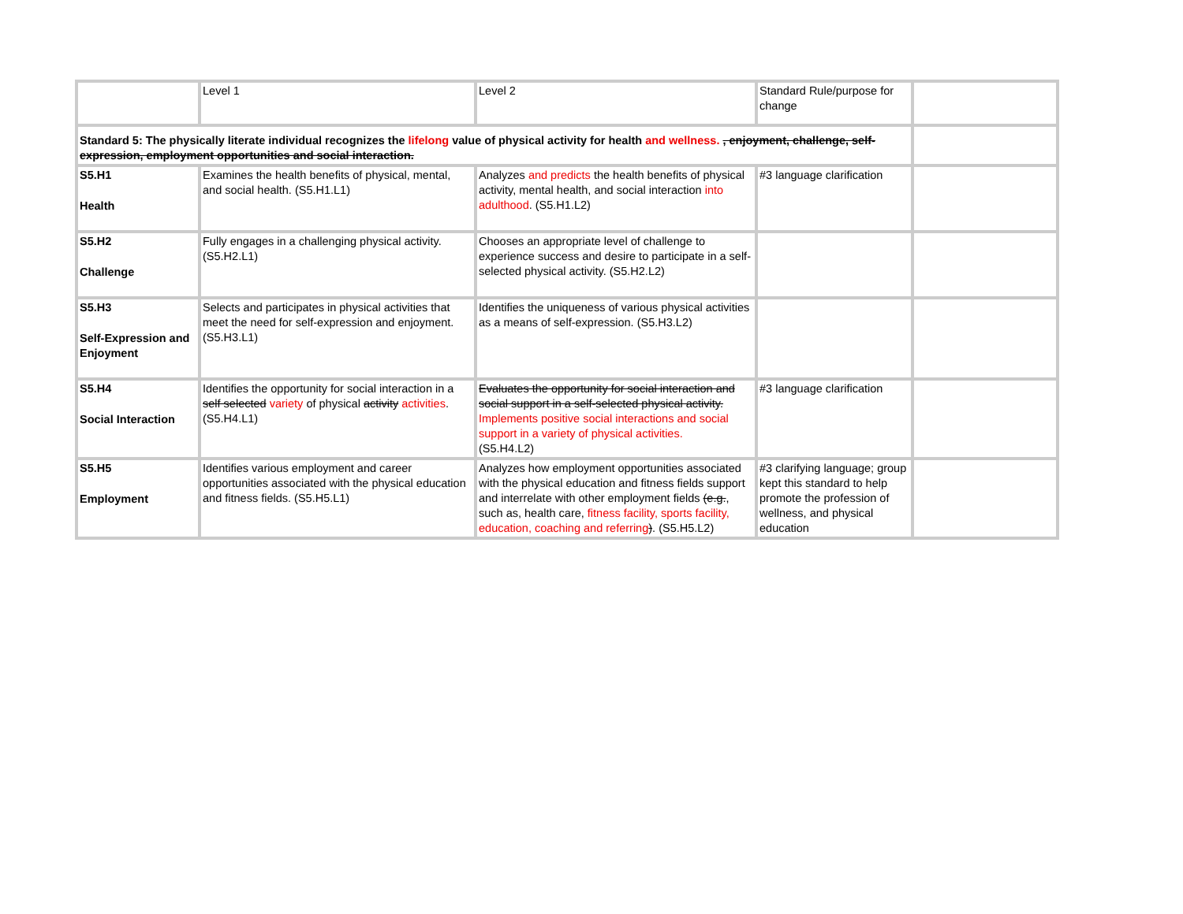| | Level 1 | Level 2 | Standard Rule/purpose for change | |
| Standard 5: The physically literate individual recognizes the lifelong value of physical activity for health and wellness. , enjoyment, challenge, self-expression, employment opportunities and social interaction. | | | | |
| S5.H1 Health | Examines the health benefits of physical, mental, and social health. (S5.H1.L1) | Analyzes and predicts the health benefits of physical activity, mental health, and social interaction into adulthood . (S5.H1.L2) | #3 language clarification | |
| S5.H2 Challenge | Fully engages in a challenging physical activity. (S5.H2.L1) | Chooses an appropriate level of challenge to experience success and desire to participate in a self-selected physical activity. (S5.H2.L2) | | |
| S5.H3 Self-Expression and Enjoyment | Selects and participates in physical activities that meet the need for self-expression and enjoyment. (S5.H3.L1) | Identifies the uniqueness of various physical activities as a means of self-expression. (S5.H3.L2) | | |
| S5.H4 Social Interaction | Identifies the opportunity for social interaction in a self selected variety of physical activity activities . (S5.H4.L1) | Evaluates the opportunity for social interaction and social support in a self-selected physical activity. Implements positive social interactions and social support in a variety of physical activities. (S5.H4.L2) | #3 language clarification | |
| S5.H5 Employment | Identifies various employment and career opportunities associated with the physical education and fitness fields. (S5.H5.L1) | Analyzes how employment opportunities associated with the physical education and fitness fields support and interrelate with other employment fields (e.g. , such as, health care, fitness facility, sports facility, education, coaching and referring ) . (S5.H5.L2) | #3 clarifying language; group kept this standard to help promote the profession of wellness, and physical education | |